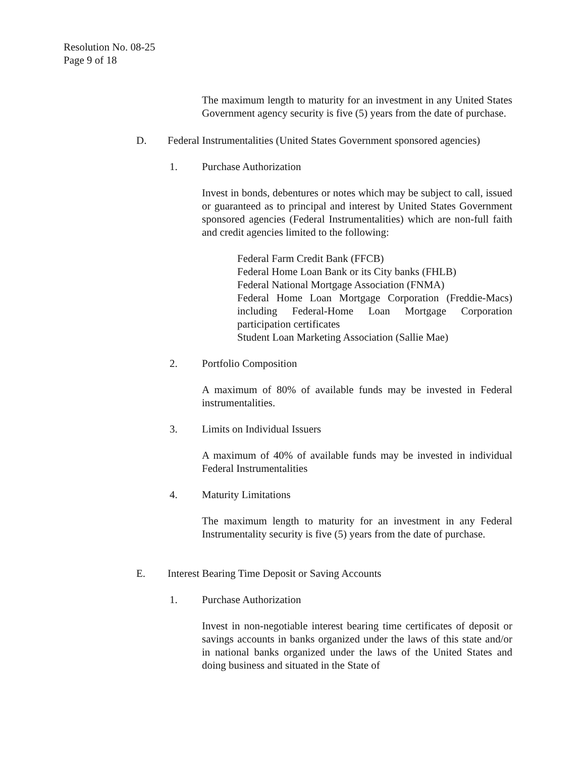Resolution No. 08-25
Page 9 of 18
The maximum length to maturity for an investment in any United States Government agency security is five (5) years from the date of purchase.
D. Federal Instrumentalities (United States Government sponsored agencies)
1. Purchase Authorization
Invest in bonds, debentures or notes which may be subject to call, issued or guaranteed as to principal and interest by United States Government sponsored agencies (Federal Instrumentalities) which are non-full faith and credit agencies limited to the following:
Federal Farm Credit Bank (FFCB)
Federal Home Loan Bank or its City banks (FHLB)
Federal National Mortgage Association (FNMA)
Federal Home Loan Mortgage Corporation (Freddie-Macs) including Federal-Home Loan Mortgage Corporation participation certificates
Student Loan Marketing Association (Sallie Mae)
2. Portfolio Composition
A maximum of 80% of available funds may be invested in Federal instrumentalities.
3. Limits on Individual Issuers
A maximum of 40% of available funds may be invested in individual Federal Instrumentalities
4. Maturity Limitations
The maximum length to maturity for an investment in any Federal Instrumentality security is five (5) years from the date of purchase.
E. Interest Bearing Time Deposit or Saving Accounts
1. Purchase Authorization
Invest in non-negotiable interest bearing time certificates of deposit or savings accounts in banks organized under the laws of this state and/or in national banks organized under the laws of the United States and doing business and situated in the State of